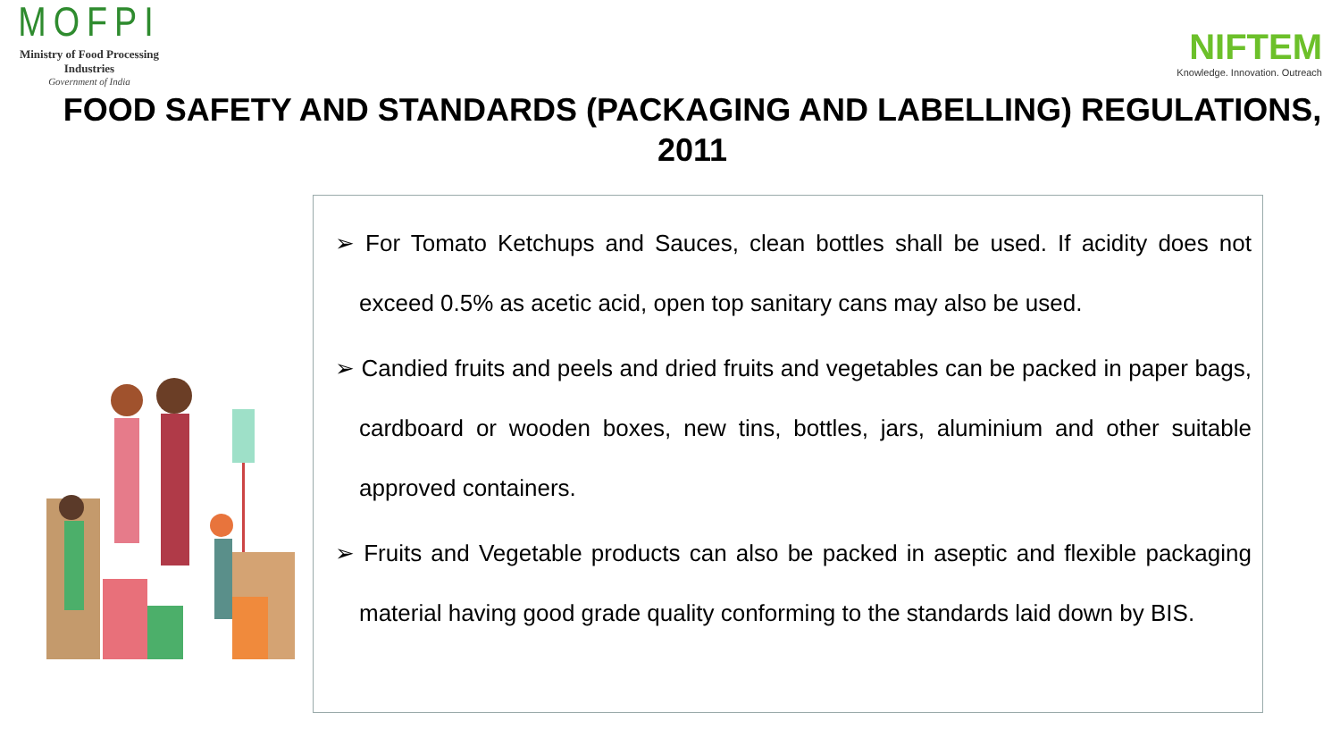MOFPI
Ministry of Food Processing Industries
Government of India
NIFTEM
Knowledge. Innovation. Outreach
FOOD SAFETY AND STANDARDS (PACKAGING AND LABELLING) REGULATIONS, 2011
➢ For Tomato Ketchups and Sauces, clean bottles shall be used. If acidity does not exceed 0.5% as acetic acid, open top sanitary cans may also be used.
➢ Candied fruits and peels and dried fruits and vegetables can be packed in paper bags, cardboard or wooden boxes, new tins, bottles, jars, aluminium and other suitable approved containers.
➢ Fruits and Vegetable products can also be packed in aseptic and flexible packaging material having good grade quality conforming to the standards laid down by BIS.